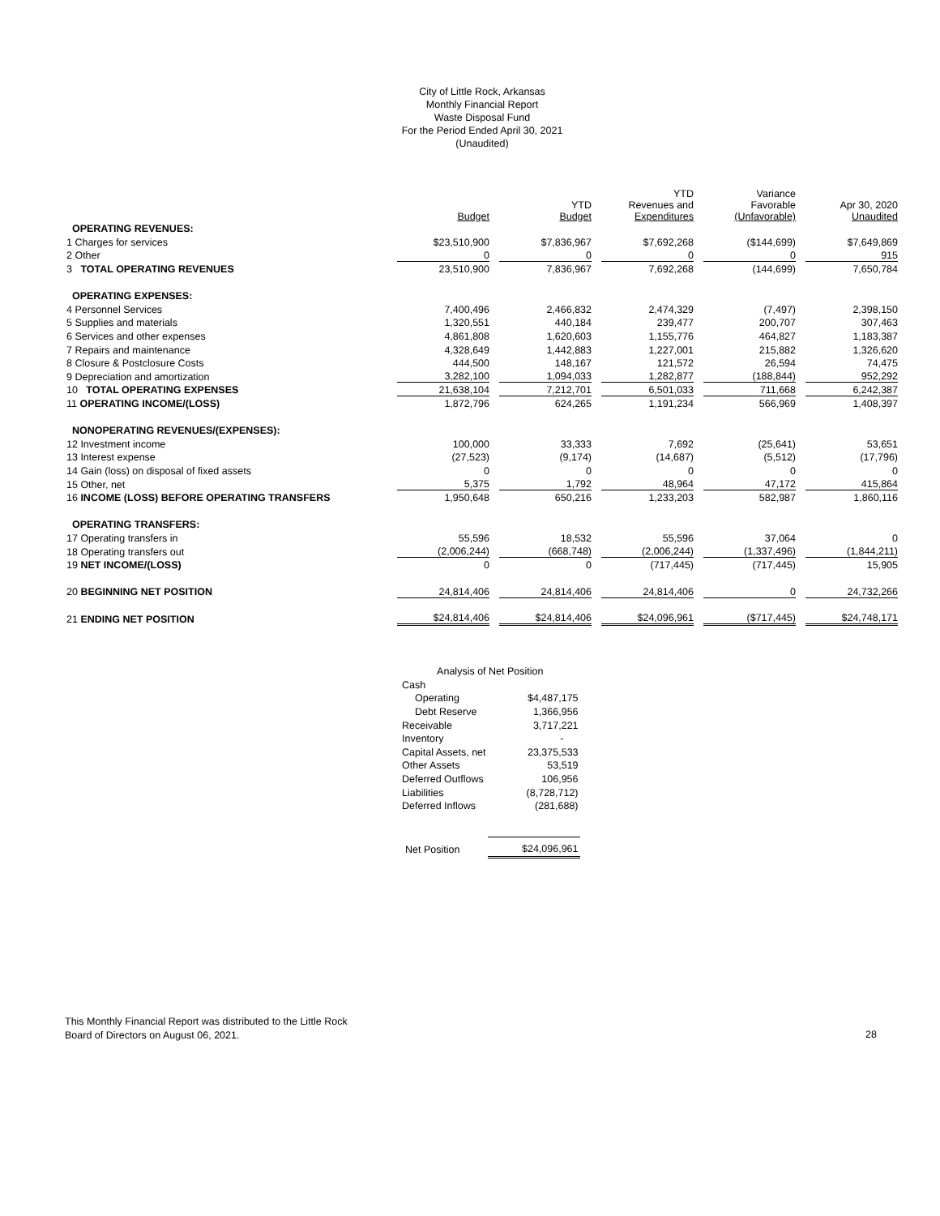City of Little Rock, Arkansas
Monthly Financial Report
Waste Disposal Fund
For the Period Ended April 30, 2021
(Unaudited)
| | Budget | YTD Budget | YTD Revenues and Expenditures | Variance Favorable (Unfavorable) | Apr 30, 2020 Unaudited |
| --- | --- | --- | --- | --- | --- |
| OPERATING REVENUES: | | | | | |
| 1 Charges for services | $23,510,900 | $7,836,967 | $7,692,268 | ($144,699) | $7,649,869 |
| 2 Other | 0 | 0 | 0 | 0 | 915 |
| 3 TOTAL OPERATING REVENUES | 23,510,900 | 7,836,967 | 7,692,268 | (144,699) | 7,650,784 |
| OPERATING EXPENSES: | | | | | |
| 4 Personnel Services | 7,400,496 | 2,466,832 | 2,474,329 | (7,497) | 2,398,150 |
| 5 Supplies and materials | 1,320,551 | 440,184 | 239,477 | 200,707 | 307,463 |
| 6 Services and other expenses | 4,861,808 | 1,620,603 | 1,155,776 | 464,827 | 1,183,387 |
| 7 Repairs and maintenance | 4,328,649 | 1,442,883 | 1,227,001 | 215,882 | 1,326,620 |
| 8 Closure & Postclosure Costs | 444,500 | 148,167 | 121,572 | 26,594 | 74,475 |
| 9 Depreciation and amortization | 3,282,100 | 1,094,033 | 1,282,877 | (188,844) | 952,292 |
| 10 TOTAL OPERATING EXPENSES | 21,638,104 | 7,212,701 | 6,501,033 | 711,668 | 6,242,387 |
| 11 OPERATING INCOME/(LOSS) | 1,872,796 | 624,265 | 1,191,234 | 566,969 | 1,408,397 |
| NONOPERATING REVENUES/(EXPENSES): | | | | | |
| 12 Investment income | 100,000 | 33,333 | 7,692 | (25,641) | 53,651 |
| 13 Interest expense | (27,523) | (9,174) | (14,687) | (5,512) | (17,796) |
| 14 Gain (loss) on disposal of fixed assets | 0 | 0 | 0 | 0 | 0 |
| 15 Other, net | 5,375 | 1,792 | 48,964 | 47,172 | 415,864 |
| 16 INCOME (LOSS) BEFORE OPERATING TRANSFERS | 1,950,648 | 650,216 | 1,233,203 | 582,987 | 1,860,116 |
| OPERATING TRANSFERS: | | | | | |
| 17 Operating transfers in | 55,596 | 18,532 | 55,596 | 37,064 | 0 |
| 18 Operating transfers out | (2,006,244) | (668,748) | (2,006,244) | (1,337,496) | (1,844,211) |
| 19 NET INCOME/(LOSS) | 0 | 0 | (717,445) | (717,445) | 15,905 |
| 20 BEGINNING NET POSITION | 24,814,406 | 24,814,406 | 24,814,406 | 0 | 24,732,266 |
| 21 ENDING NET POSITION | $24,814,406 | $24,814,406 | $24,096,961 | ($717,445) | $24,748,171 |
| Analysis of Net Position | |
| Cash | |
| Operating | $4,487,175 |
| Debt Reserve | 1,366,956 |
| Receivable | 3,717,221 |
| Inventory | - |
| Capital Assets, net | 23,375,533 |
| Other Assets | 53,519 |
| Deferred Outflows | 106,956 |
| Liabilities | (8,728,712) |
| Deferred Inflows | (281,688) |
| Net Position | $24,096,961 |
This Monthly Financial Report was distributed to the Little Rock
Board of Directors on August 06, 2021.
28